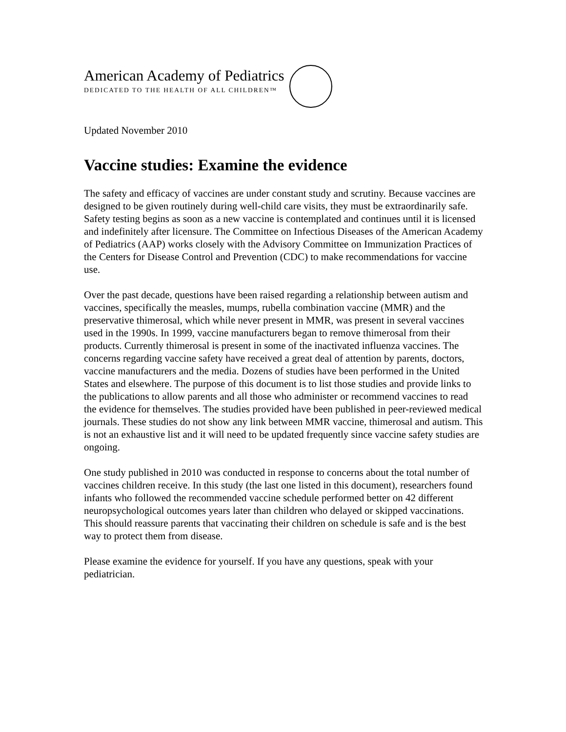American Academy of Pediatrics
DEDICATED TO THE HEALTH OF ALL CHILDREN™
Updated November 2010
Vaccine studies: Examine the evidence
The safety and efficacy of vaccines are under constant study and scrutiny. Because vaccines are designed to be given routinely during well-child care visits, they must be extraordinarily safe. Safety testing begins as soon as a new vaccine is contemplated and continues until it is licensed and indefinitely after licensure. The Committee on Infectious Diseases of the American Academy of Pediatrics (AAP) works closely with the Advisory Committee on Immunization Practices of the Centers for Disease Control and Prevention (CDC) to make recommendations for vaccine use.
Over the past decade, questions have been raised regarding a relationship between autism and vaccines, specifically the measles, mumps, rubella combination vaccine (MMR) and the preservative thimerosal, which while never present in MMR, was present in several vaccines used in the 1990s. In 1999, vaccine manufacturers began to remove thimerosal from their products. Currently thimerosal is present in some of the inactivated influenza vaccines. The concerns regarding vaccine safety have received a great deal of attention by parents, doctors, vaccine manufacturers and the media. Dozens of studies have been performed in the United States and elsewhere. The purpose of this document is to list those studies and provide links to the publications to allow parents and all those who administer or recommend vaccines to read the evidence for themselves. The studies provided have been published in peer-reviewed medical journals. These studies do not show any link between MMR vaccine, thimerosal and autism. This is not an exhaustive list and it will need to be updated frequently since vaccine safety studies are ongoing.
One study published in 2010 was conducted in response to concerns about the total number of vaccines children receive. In this study (the last one listed in this document), researchers found infants who followed the recommended vaccine schedule performed better on 42 different neuropsychological outcomes years later than children who delayed or skipped vaccinations. This should reassure parents that vaccinating their children on schedule is safe and is the best way to protect them from disease.
Please examine the evidence for yourself. If you have any questions, speak with your pediatrician.